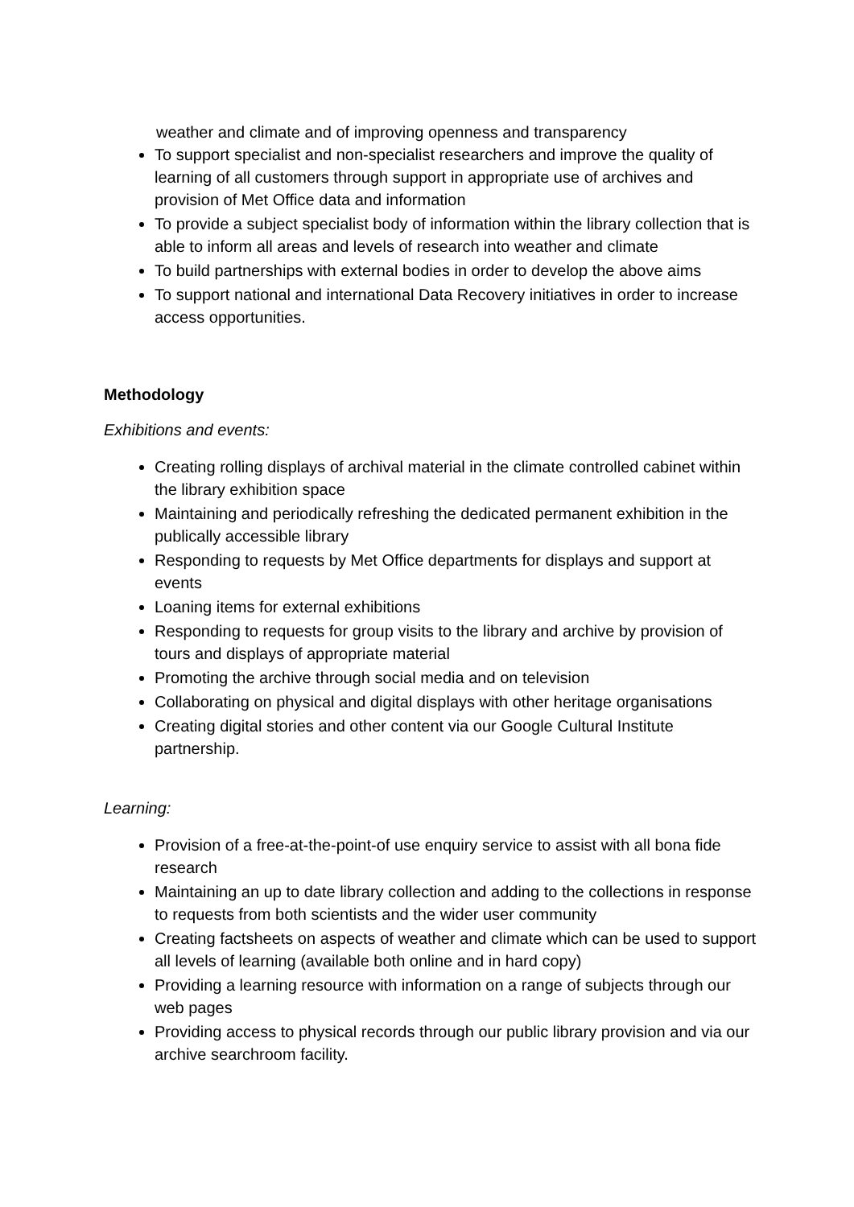weather and climate and of improving openness and transparency
To support specialist and non-specialist researchers and improve the quality of learning of all customers through support in appropriate use of archives and provision of Met Office data and information
To provide a subject specialist body of information within the library collection that is able to inform all areas and levels of research into weather and climate
To build partnerships with external bodies in order to develop the above aims
To support national and international Data Recovery initiatives in order to increase access opportunities.
Methodology
Exhibitions and events:
Creating rolling displays of archival material in the climate controlled cabinet within the library exhibition space
Maintaining and periodically refreshing the dedicated permanent exhibition in the publically accessible library
Responding to requests by Met Office departments for displays and support at events
Loaning items for external exhibitions
Responding to requests for group visits to the library and archive by provision of tours and displays of appropriate material
Promoting the archive through social media and on television
Collaborating on physical and digital displays with other heritage organisations
Creating digital stories and other content via our Google Cultural Institute partnership.
Learning:
Provision of a free-at-the-point-of use enquiry service to assist with all bona fide research
Maintaining an up to date library collection and adding to the collections in response to requests from both scientists and the wider user community
Creating factsheets on aspects of weather and climate which can be used to support all levels of learning (available both online and in hard copy)
Providing a learning resource with information on a range of subjects through our web pages
Providing access to physical records through our public library provision and via our archive searchroom facility.